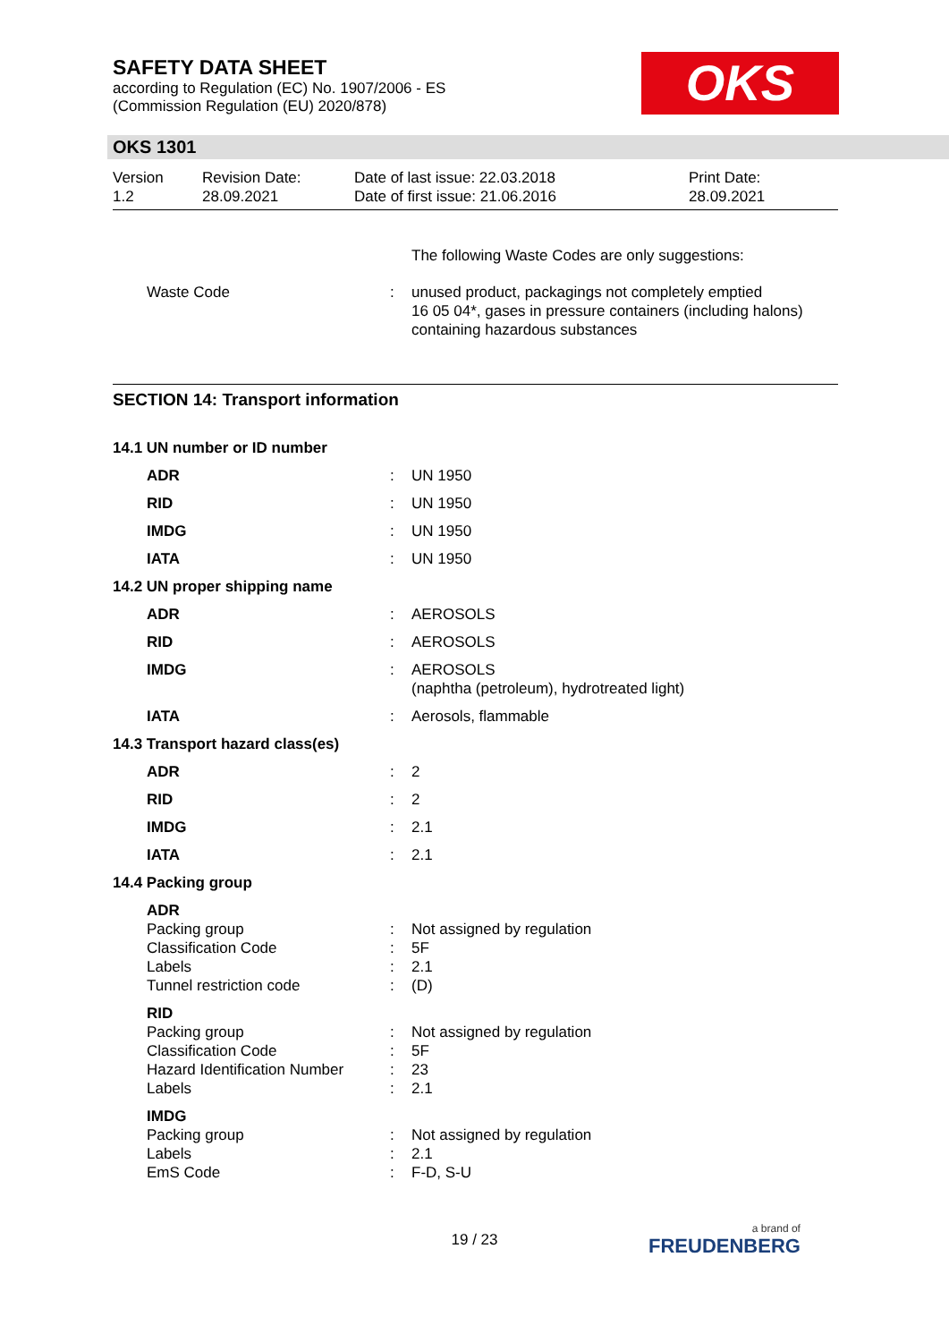OKS
SAFETY DATA SHEET
according to Regulation (EC) No. 1907/2006 - ES
(Commission Regulation (EU) 2020/878)
OKS 1301
Version
1.2
Revision Date:
28.09.2021
Date of last issue: 22.03.2018
Date of first issue: 21.06.2016
Print Date:
28.09.2021
| | | The following Waste Codes are only suggestions: |
| Waste Code | : | unused product, packagings not completely emptied 16 05 04*, gases in pressure containers (including halons) containing hazardous substances |
SECTION 14: Transport information
| 14.1 UN number or ID number | | |
| ADR | : | UN 1950 |
| RID | : | UN 1950 |
| IMDG | : | UN 1950 |
| IATA | : | UN 1950 |
| 14.2 UN proper shipping name | | |
| ADR | : | AEROSOLS |
| RID | : | AEROSOLS |
| IMDG | : | AEROSOLS (naphtha (petroleum), hydrotreated light) |
| IATA | : | Aerosols, flammable |
| 14.3 Transport hazard class(es) | | |
| ADR | : | 2 |
| RID | : | 2 |
| IMDG | : | 2.1 |
| IATA | : | 2.1 |
| 14.4 Packing group | | |
| ADR | | |
| Packing group Classification Code Labels Tunnel restriction code | : : : : | Not assigned by regulation 5F 2.1 (D) |
| RID | | |
| Packing group Classification Code Hazard Identification Number Labels | : : : : | Not assigned by regulation 5F 23 2.1 |
| IMDG | | |
| Packing group Labels EmS Code | : : : | Not assigned by regulation 2.1 F-D, S-U |
19 / 23 a brand of
FREUDENBERG